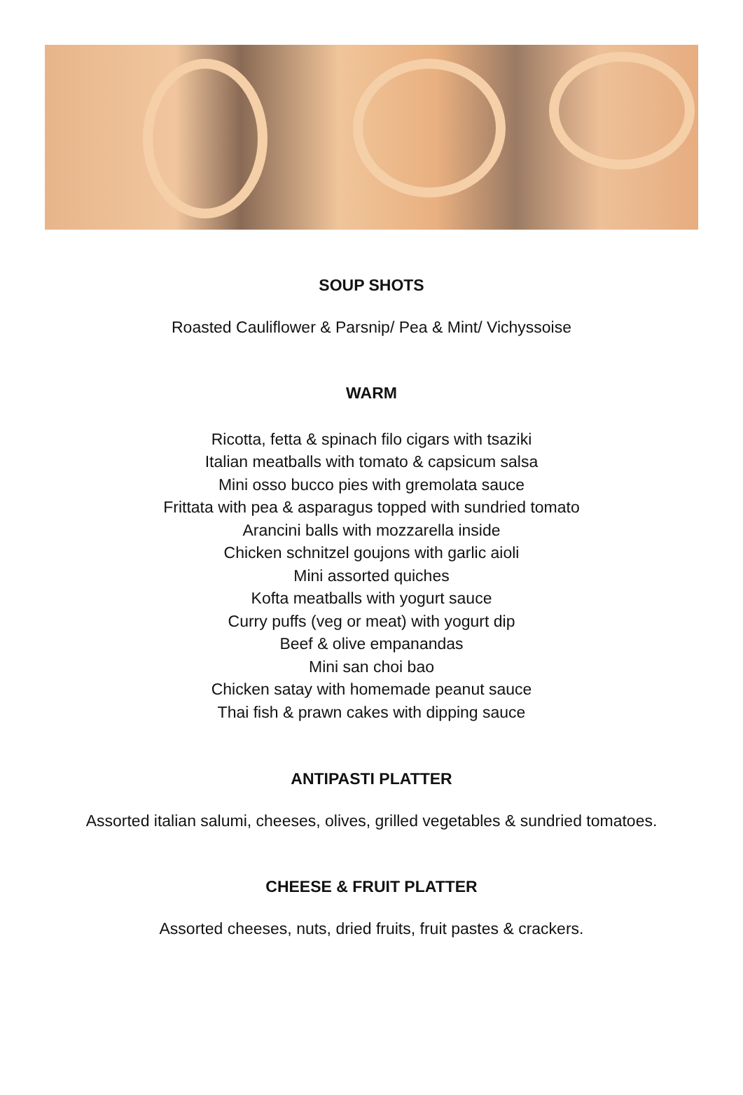SOUP SHOTS
Roasted Cauliflower & Parsnip/ Pea & Mint/ Vichyssoise
WARM
Ricotta, fetta & spinach filo cigars with tsaziki
Italian meatballs with tomato & capsicum salsa
Mini osso bucco pies with gremolata sauce
Frittata with pea & asparagus topped with sundried tomato
Arancini balls with mozzarella inside
Chicken schnitzel goujons with garlic aioli
Mini assorted quiches
Kofta meatballs with yogurt sauce
Curry puffs (veg or meat) with yogurt dip
Beef & olive empanandas
Mini san choi bao
Chicken satay with homemade peanut sauce
Thai fish & prawn cakes with dipping sauce
ANTIPASTI PLATTER
Assorted italian salumi, cheeses, olives, grilled vegetables & sundried tomatoes.
CHEESE & FRUIT PLATTER
Assorted cheeses, nuts, dried fruits, fruit pastes & crackers.